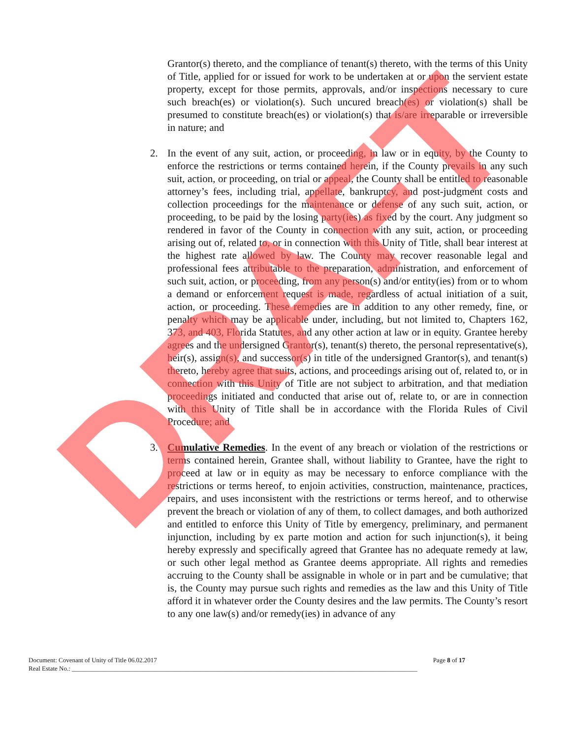Grantor(s) thereto, and the compliance of tenant(s) thereto, with the terms of this Unity of Title, applied for or issued for work to be undertaken at or upon the servient estate property, except for those permits, approvals, and/or inspections necessary to cure such breach(es) or violation(s). Such uncured breach(es) or violation(s) shall be presumed to constitute breach(es) or violation(s) that is/are irreparable or irreversible in nature; and
2. In the event of any suit, action, or proceeding, in law or in equity, by the County to enforce the restrictions or terms contained herein, if the County prevails in any such suit, action, or proceeding, on trial or appeal, the County shall be entitled to reasonable attorney’s fees, including trial, appellate, bankruptcy, and post-judgment costs and collection proceedings for the maintenance or defense of any such suit, action, or proceeding, to be paid by the losing party(ies) as fixed by the court. Any judgment so rendered in favor of the County in connection with any suit, action, or proceeding arising out of, related to, or in connection with this Unity of Title, shall bear interest at the highest rate allowed by law. The County may recover reasonable legal and professional fees attributable to the preparation, administration, and enforcement of such suit, action, or proceeding, from any person(s) and/or entity(ies) from or to whom a demand or enforcement request is made, regardless of actual initiation of a suit, action, or proceeding. These remedies are in addition to any other remedy, fine, or penalty which may be applicable under, including, but not limited to, Chapters 162, 373, and 403, Florida Statutes, and any other action at law or in equity. Grantee hereby agrees and the undersigned Grantor(s), tenant(s) thereto, the personal representative(s), heir(s), assign(s), and successor(s) in title of the undersigned Grantor(s), and tenant(s) thereto, hereby agree that suits, actions, and proceedings arising out of, related to, or in connection with this Unity of Title are not subject to arbitration, and that mediation proceedings initiated and conducted that arise out of, relate to, or are in connection with this Unity of Title shall be in accordance with the Florida Rules of Civil Procedure; and
3. Cumulative Remedies. In the event of any breach or violation of the restrictions or terms contained herein, Grantee shall, without liability to Grantee, have the right to proceed at law or in equity as may be necessary to enforce compliance with the restrictions or terms hereof, to enjoin activities, construction, maintenance, practices, repairs, and uses inconsistent with the restrictions or terms hereof, and to otherwise prevent the breach or violation of any of them, to collect damages, and both authorized and entitled to enforce this Unity of Title by emergency, preliminary, and permanent injunction, including by ex parte motion and action for such injunction(s), it being hereby expressly and specifically agreed that Grantee has no adequate remedy at law, or such other legal method as Grantee deems appropriate. All rights and remedies accruing to the County shall be assignable in whole or in part and be cumulative; that is, the County may pursue such rights and remedies as the law and this Unity of Title afford it in whatever order the County desires and the law permits. The County’s resort to any one law(s) and/or remedy(ies) in advance of any
Document: Covenant of Unity of Title 06.02.2017 Page 8 of 17
Real Estate No.: ____________________________________________________________________________________________________________
DRAFT